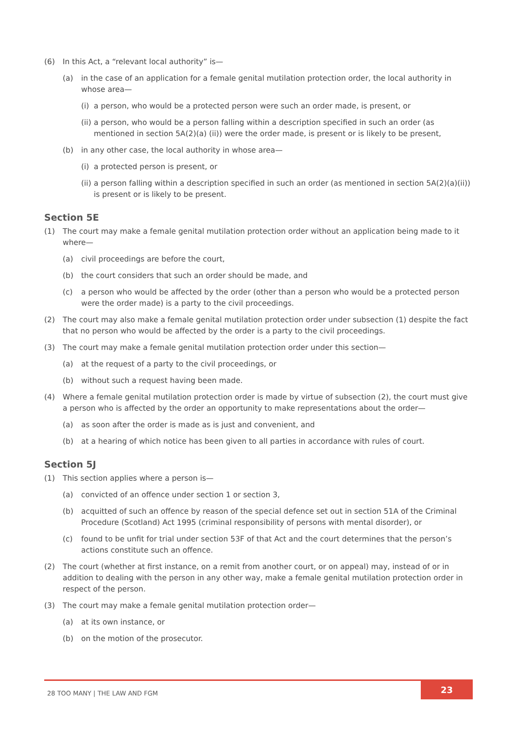(6) In this Act, a “relevant local authority” is—
(a) in the case of an application for a female genital mutilation protection order, the local authority in whose area—
(i) a person, who would be a protected person were such an order made, is present, or
(ii) a person, who would be a person falling within a description specified in such an order (as mentioned in section 5A(2)(a) (ii)) were the order made, is present or is likely to be present,
(b) in any other case, the local authority in whose area—
(i) a protected person is present, or
(ii) a person falling within a description specified in such an order (as mentioned in section 5A(2)(a)(ii)) is present or is likely to be present.
Section 5E
(1) The court may make a female genital mutilation protection order without an application being made to it where—
(a) civil proceedings are before the court,
(b) the court considers that such an order should be made, and
(c) a person who would be affected by the order (other than a person who would be a protected person were the order made) is a party to the civil proceedings.
(2) The court may also make a female genital mutilation protection order under subsection (1) despite the fact that no person who would be affected by the order is a party to the civil proceedings.
(3) The court may make a female genital mutilation protection order under this section—
(a) at the request of a party to the civil proceedings, or
(b) without such a request having been made.
(4) Where a female genital mutilation protection order is made by virtue of subsection (2), the court must give a person who is affected by the order an opportunity to make representations about the order—
(a) as soon after the order is made as is just and convenient, and
(b) at a hearing of which notice has been given to all parties in accordance with rules of court.
Section 5J
(1) This section applies where a person is—
(a) convicted of an offence under section 1 or section 3,
(b) acquitted of such an offence by reason of the special defence set out in section 51A of the Criminal Procedure (Scotland) Act 1995 (criminal responsibility of persons with mental disorder), or
(c) found to be unfit for trial under section 53F of that Act and the court determines that the person’s actions constitute such an offence.
(2) The court (whether at first instance, on a remit from another court, or on appeal) may, instead of or in addition to dealing with the person in any other way, make a female genital mutilation protection order in respect of the person.
(3) The court may make a female genital mutilation protection order—
(a) at its own instance, or
(b) on the motion of the prosecutor.
28 TOO MANY | THE LAW AND FGM
23